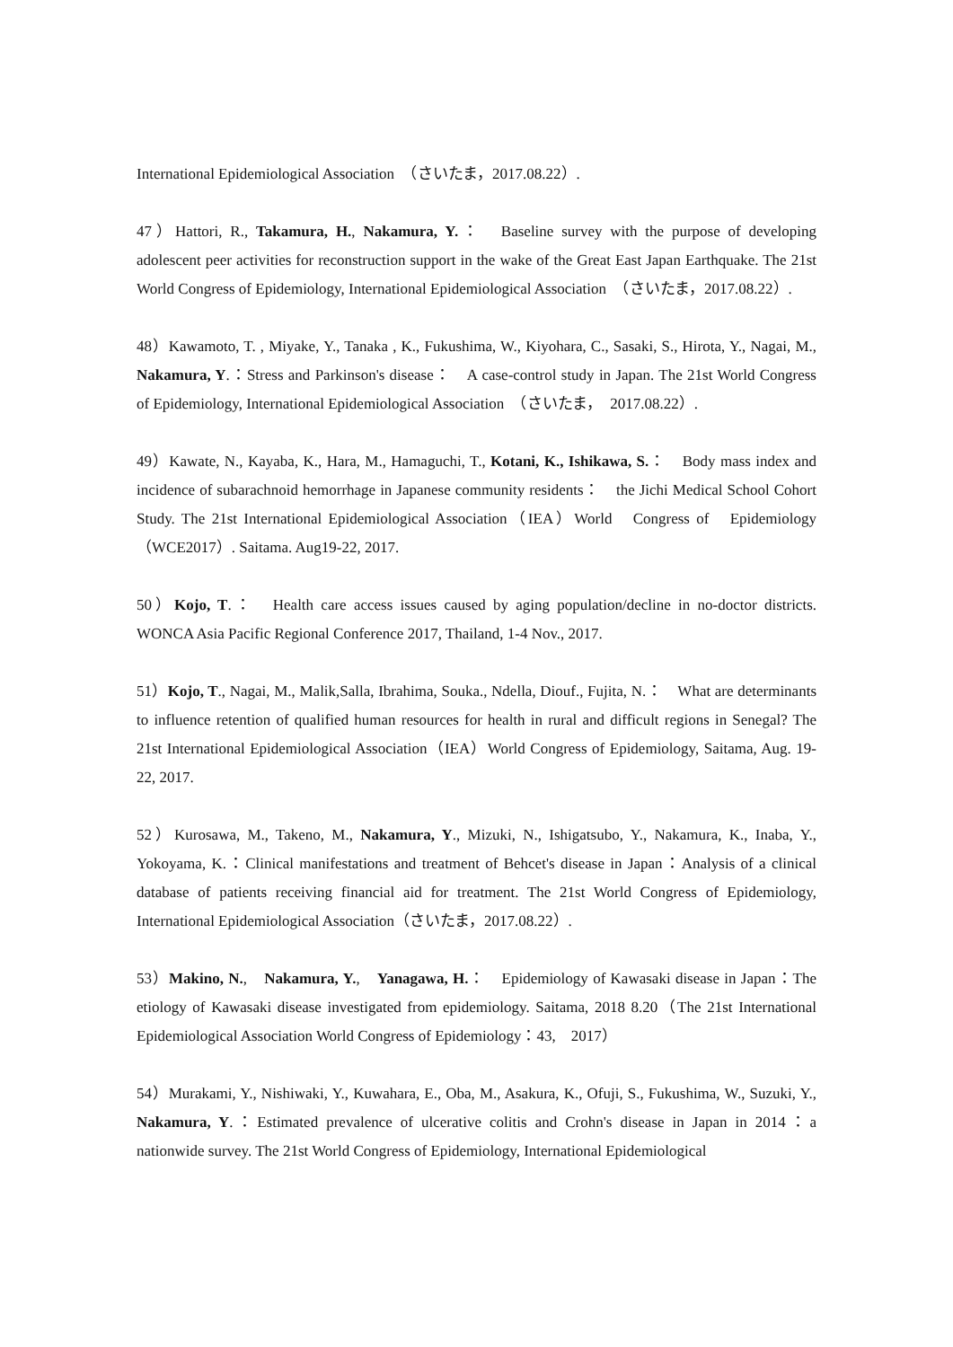International Epidemiological Association　（さいたま，2017.08.22）.
47）Hattori, R., Takamura, H., Nakamura, Y.：　Baseline survey with the purpose of developing adolescent peer activities for reconstruction support in the wake of the Great East Japan Earthquake. The 21st World Congress of Epidemiology, International Epidemiological Association　（さいたま，2017.08.22）.
48）Kawamoto, T. , Miyake, Y., Tanaka , K., Fukushima, W., Kiyohara, C., Sasaki, S., Hirota, Y., Nagai, M., Nakamura, Y.：Stress and Parkinson's disease：　A case-control study in Japan. The 21st World Congress of Epidemiology, International Epidemiological Association　（さいたま，　2017.08.22）.
49）Kawate, N., Kayaba, K., Hara, M., Hamaguchi, T., Kotani, K., Ishikawa, S.：　Body mass index and incidence of subarachnoid hemorrhage in Japanese community residents：　the Jichi Medical School Cohort Study. The 21st International Epidemiological Association（IEA）World　Congress of　Epidemiology（WCE2017）. Saitama. Aug19-22, 2017.
50）Kojo, T.：　Health care access issues caused by aging population/decline in no-doctor districts. WONCA Asia Pacific Regional Conference 2017, Thailand, 1-4 Nov., 2017.
51）Kojo, T., Nagai, M., Malik,Salla, Ibrahima, Souka., Ndella, Diouf., Fujita, N.：　What are determinants to influence retention of qualified human resources for health in rural and difficult regions in Senegal? The 21st International Epidemiological Association（IEA）World Congress of Epidemiology, Saitama, Aug. 19-22, 2017.
52）Kurosawa, M., Takeno, M., Nakamura, Y., Mizuki, N., Ishigatsubo, Y., Nakamura, K., Inaba, Y., Yokoyama, K.：Clinical manifestations and treatment of Behcet's disease in Japan：Analysis of a clinical database of patients receiving financial aid for treatment. The 21st World Congress of Epidemiology, International Epidemiological Association（さいたま，2017.08.22）.
53）Makino, N.,　Nakamura, Y.,　Yanagawa, H.：　Epidemiology of Kawasaki disease in Japan：The etiology of Kawasaki disease investigated from epidemiology. Saitama, 2018 8.20（The 21st International Epidemiological Association World Congress of Epidemiology：43,　2017）
54）Murakami, Y., Nishiwaki, Y., Kuwahara, E., Oba, M., Asakura, K., Ofuji, S., Fukushima, W., Suzuki, Y., Nakamura, Y.：Estimated prevalence of ulcerative colitis and Crohn's disease in Japan in 2014：a nationwide survey. The 21st World Congress of Epidemiology, International Epidemiological